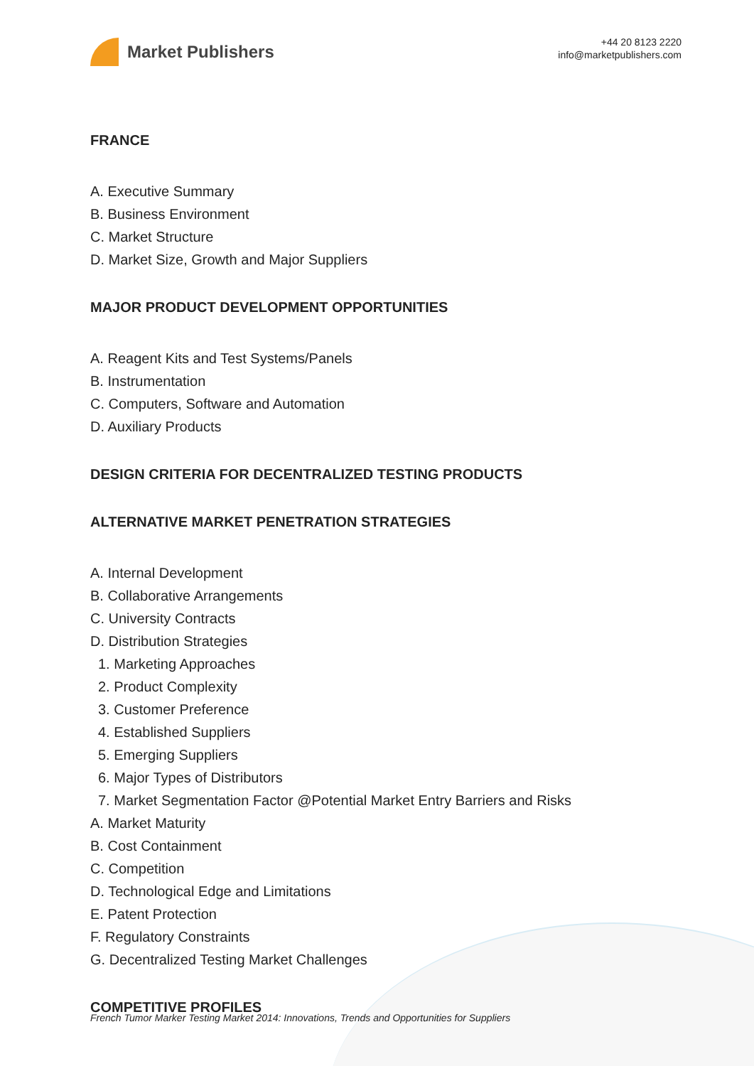Market Publishers
+44 20 8123 2220
info@marketpublishers.com
FRANCE
A. Executive Summary
B. Business Environment
C. Market Structure
D. Market Size, Growth and Major Suppliers
MAJOR PRODUCT DEVELOPMENT OPPORTUNITIES
A. Reagent Kits and Test Systems/Panels
B. Instrumentation
C. Computers, Software and Automation
D. Auxiliary Products
DESIGN CRITERIA FOR DECENTRALIZED TESTING PRODUCTS
ALTERNATIVE MARKET PENETRATION STRATEGIES
A. Internal Development
B. Collaborative Arrangements
C. University Contracts
D. Distribution Strategies
1. Marketing Approaches
2. Product Complexity
3. Customer Preference
4. Established Suppliers
5. Emerging Suppliers
6. Major Types of Distributors
7. Market Segmentation Factor @Potential Market Entry Barriers and Risks
A. Market Maturity
B. Cost Containment
C. Competition
D. Technological Edge and Limitations
E. Patent Protection
F. Regulatory Constraints
G. Decentralized Testing Market Challenges
COMPETITIVE PROFILES
French Tumor Marker Testing Market 2014: Innovations, Trends and Opportunities for Suppliers